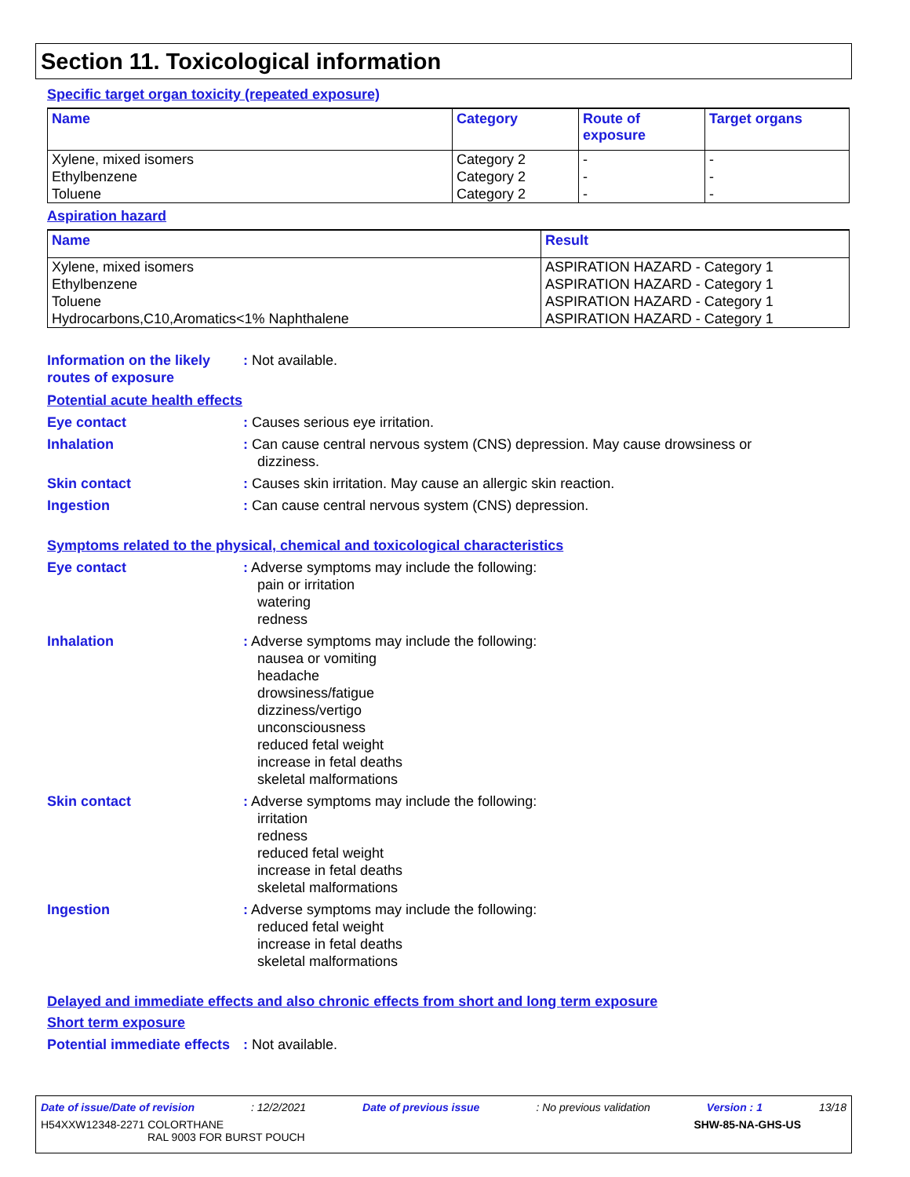Section 11. Toxicological information
Specific target organ toxicity (repeated exposure)
| Name | Category | Route of exposure | Target organs |
| --- | --- | --- | --- |
| Xylene, mixed isomers Ethylbenzene Toluene | Category 2 Category 2 Category 2 | - - - | - - - |
Aspiration hazard
| Name | Result |
| --- | --- |
| Xylene, mixed isomers Ethylbenzene Toluene Hydrocarbons,C10,Aromatics<1% Naphthalene | ASPIRATION HAZARD - Category 1 ASPIRATION HAZARD - Category 1 ASPIRATION HAZARD - Category 1 ASPIRATION HAZARD - Category 1 |
Information on the likely routes of exposure
: Not available.
Potential acute health effects
Eye contact : Causes serious eye irritation.
Inhalation : Can cause central nervous system (CNS) depression. May cause drowsiness or
dizziness.
Skin contact : Causes skin irritation. May cause an allergic skin reaction.
Ingestion : Can cause central nervous system (CNS) depression.
Symptoms related to the physical, chemical and toxicological characteristics
Eye contact : Adverse symptoms may include the following:
pain or irritation
watering
redness
Inhalation : Adverse symptoms may include the following:
nausea or vomiting
headache
drowsiness/fatigue
dizziness/vertigo
unconsciousness
reduced fetal weight
increase in fetal deaths
skeletal malformations
Skin contact : Adverse symptoms may include the following:
irritation
redness
reduced fetal weight
increase in fetal deaths
skeletal malformations
Ingestion : Adverse symptoms may include the following:
reduced fetal weight
increase in fetal deaths
skeletal malformations
Delayed and immediate effects and also chronic effects from short and long term exposure
Short term exposure
Potential immediate effects
: Not available.
Date of issue/Date of revision: 12/2/2021 Date of previous issue: No previous validation Version : 1 13/18
H54XXW12348-2271 COLORTHANE
RAL 9003 FOR BURST POUCH SHW-85-NA-GHS-US